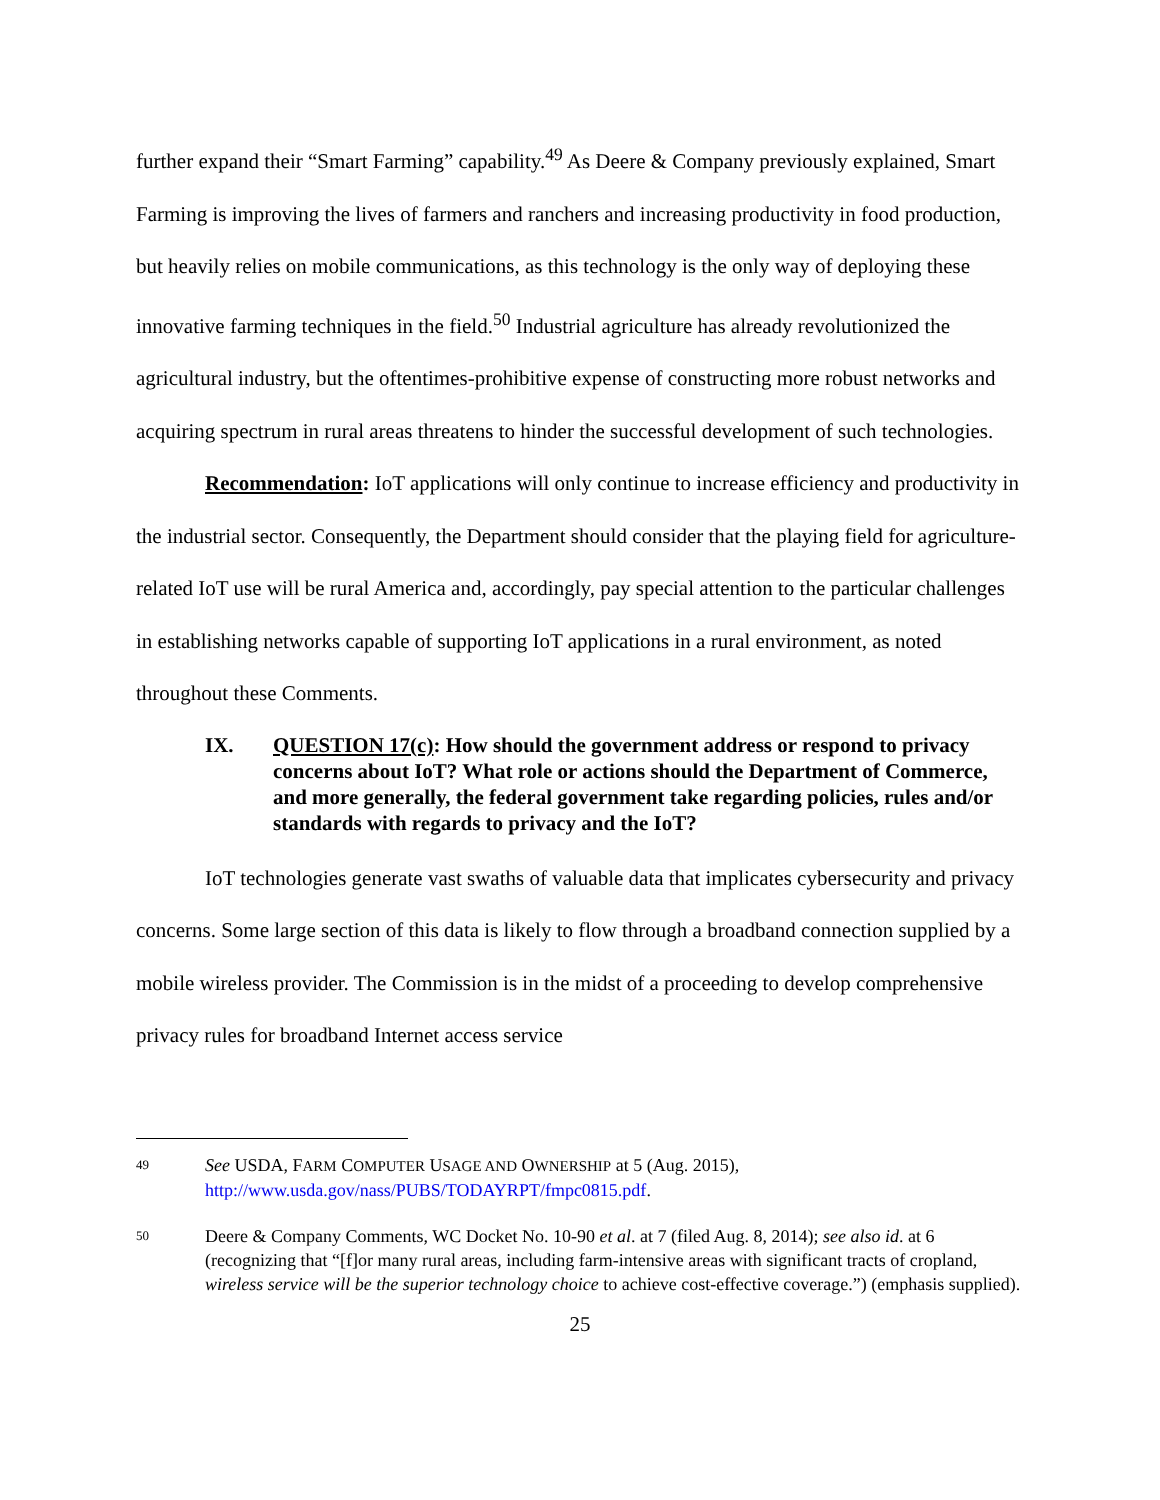further expand their “Smart Farming” capability.<sup>49</sup> As Deere & Company previously explained, Smart Farming is improving the lives of farmers and ranchers and increasing productivity in food production, but heavily relies on mobile communications, as this technology is the only way of deploying these innovative farming techniques in the field.<sup>50</sup> Industrial agriculture has already revolutionized the agricultural industry, but the oftentimes-prohibitive expense of constructing more robust networks and acquiring spectrum in rural areas threatens to hinder the successful development of such technologies.
Recommendation: IoT applications will only continue to increase efficiency and productivity in the industrial sector. Consequently, the Department should consider that the playing field for agriculture-related IoT use will be rural America and, accordingly, pay special attention to the particular challenges in establishing networks capable of supporting IoT applications in a rural environment, as noted throughout these Comments.
IX. QUESTION 17(c): How should the government address or respond to privacy concerns about IoT? What role or actions should the Department of Commerce, and more generally, the federal government take regarding policies, rules and/or standards with regards to privacy and the IoT?
IoT technologies generate vast swaths of valuable data that implicates cybersecurity and privacy concerns. Some large section of this data is likely to flow through a broadband connection supplied by a mobile wireless provider. The Commission is in the midst of a proceeding to develop comprehensive privacy rules for broadband Internet access service
49 See USDA, FARM COMPUTER USAGE AND OWNERSHIP at 5 (Aug. 2015), http://www.usda.gov/nass/PUBS/TODAYRPT/fmpc0815.pdf.
50 Deere & Company Comments, WC Docket No. 10-90 et al. at 7 (filed Aug. 8, 2014); see also id. at 6 (recognizing that “[f]or many rural areas, including farm-intensive areas with significant tracts of cropland, wireless service will be the superior technology choice to achieve cost-effective coverage.”) (emphasis supplied).
25